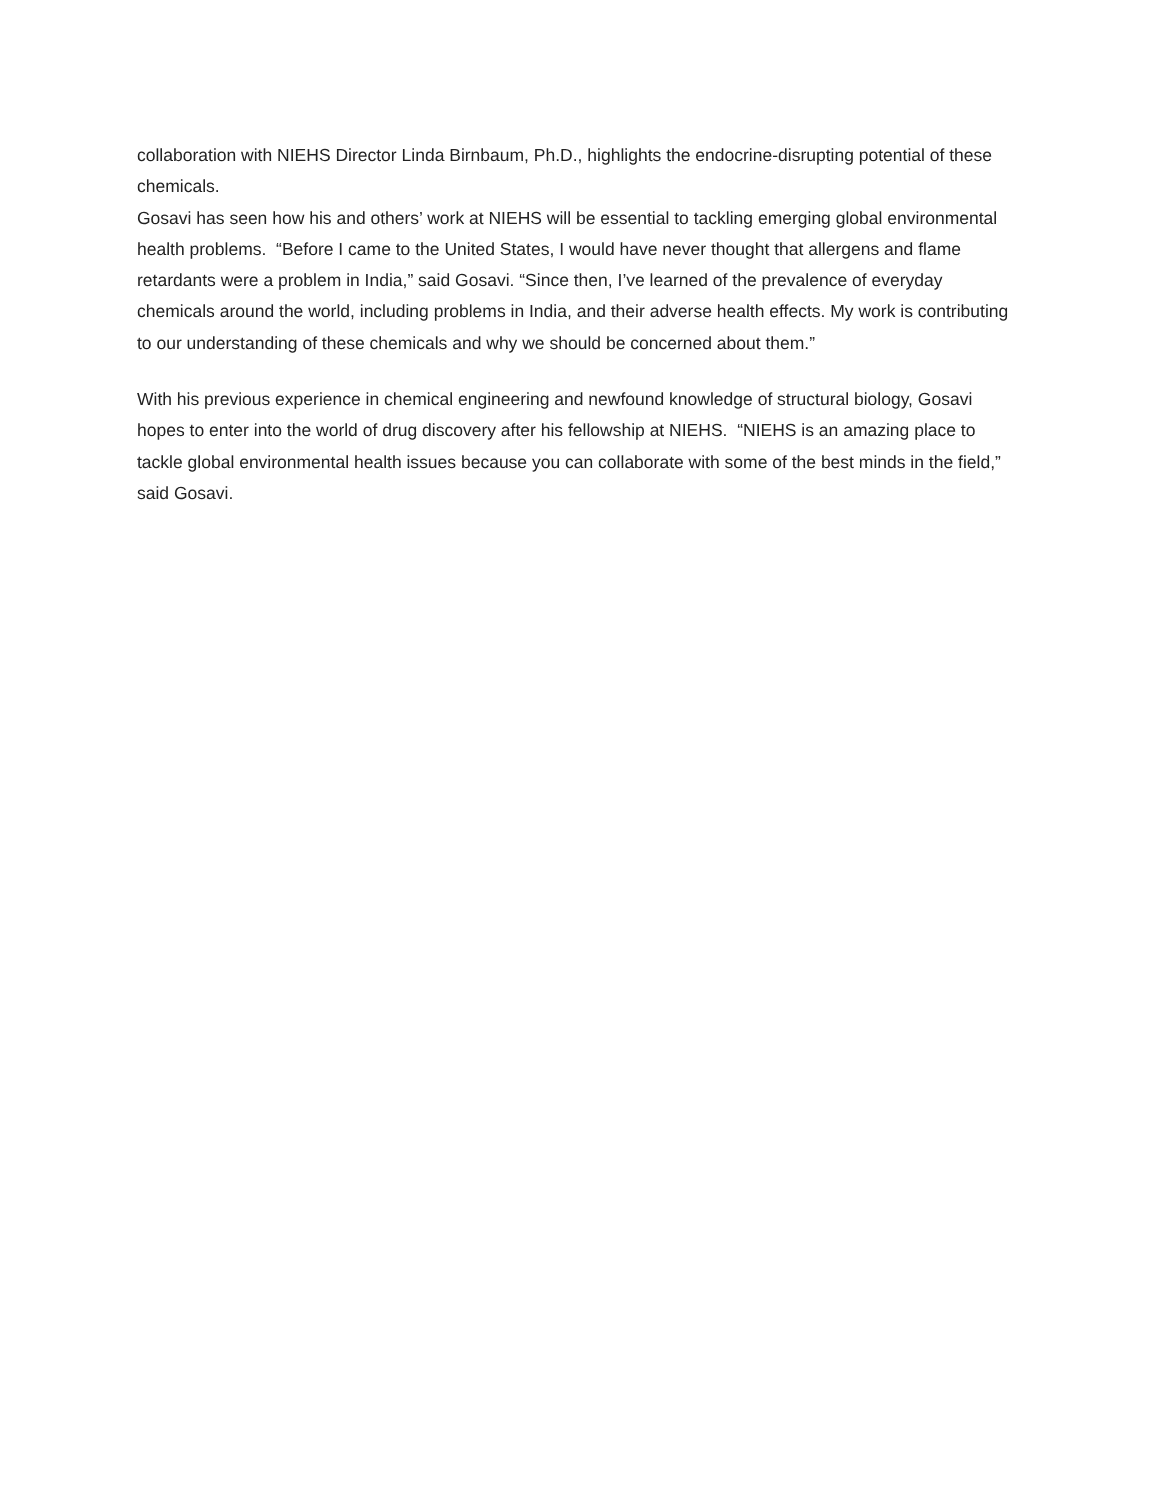collaboration with NIEHS Director Linda Birnbaum, Ph.D., highlights the endocrine-disrupting potential of these chemicals.
Gosavi has seen how his and others’ work at NIEHS will be essential to tackling emerging global environmental health problems. “Before I came to the United States, I would have never thought that allergens and flame retardants were a problem in India,” said Gosavi. “Since then, I’ve learned of the prevalence of everyday chemicals around the world, including problems in India, and their adverse health effects. My work is contributing to our understanding of these chemicals and why we should be concerned about them.”
With his previous experience in chemical engineering and newfound knowledge of structural biology, Gosavi hopes to enter into the world of drug discovery after his fellowship at NIEHS. “NIEHS is an amazing place to tackle global environmental health issues because you can collaborate with some of the best minds in the field,” said Gosavi.